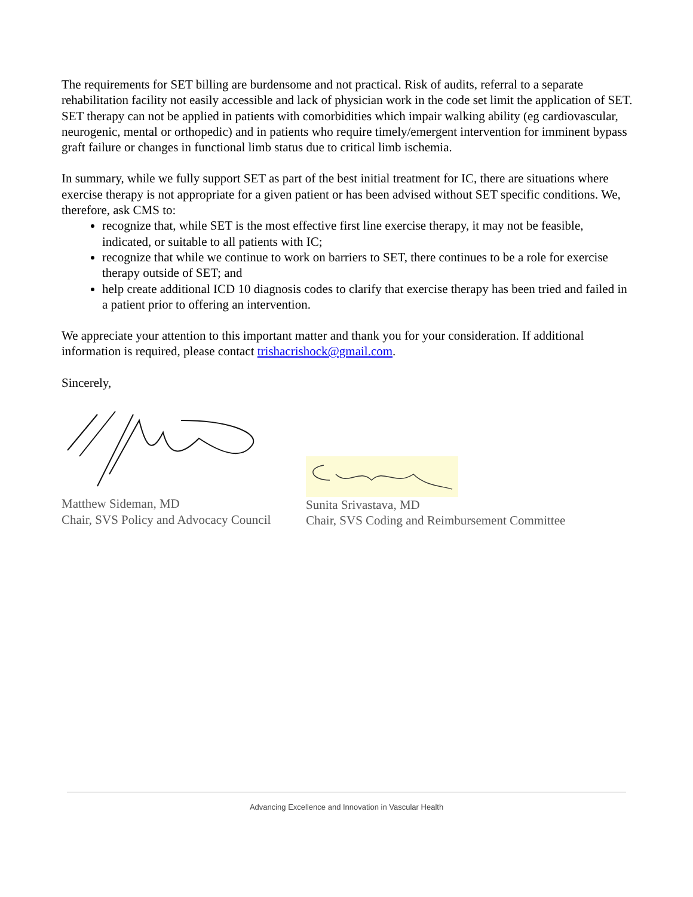The requirements for SET billing are burdensome and not practical. Risk of audits, referral to a separate rehabilitation facility not easily accessible and lack of physician work in the code set limit the application of SET. SET therapy can not be applied in patients with comorbidities which impair walking ability (eg cardiovascular, neurogenic, mental or orthopedic) and in patients who require timely/emergent intervention for imminent bypass graft failure or changes in functional limb status due to critical limb ischemia.
In summary, while we fully support SET as part of the best initial treatment for IC, there are situations where exercise therapy is not appropriate for a given patient or has been advised without SET specific conditions. We, therefore, ask CMS to:
recognize that, while SET is the most effective first line exercise therapy, it may not be feasible, indicated, or suitable to all patients with IC;
recognize that while we continue to work on barriers to SET, there continues to be a role for exercise therapy outside of SET; and
help create additional ICD 10 diagnosis codes to clarify that exercise therapy has been tried and failed in a patient prior to offering an intervention.
We appreciate your attention to this important matter and thank you for your consideration. If additional information is required, please contact trishacrishock@gmail.com.
Sincerely,
Matthew Sideman, MD
Chair, SVS Policy and Advocacy Council
Sunita Srivastava, MD
Chair, SVS Coding and Reimbursement Committee
Advancing Excellence and Innovation in Vascular Health